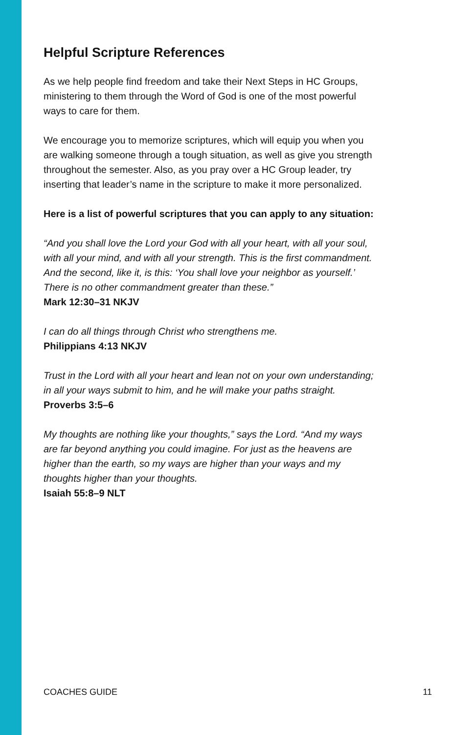Helpful Scripture References
As we help people find freedom and take their Next Steps in HC Groups, ministering to them through the Word of God is one of the most powerful ways to care for them.
We encourage you to memorize scriptures, which will equip you when you are walking someone through a tough situation, as well as give you strength throughout the semester. Also, as you pray over a HC Group leader, try inserting that leader’s name in the scripture to make it more personalized.
Here is a list of powerful scriptures that you can apply to any situation:
“And you shall love the Lord your God with all your heart, with all your soul, with all your mind, and with all your strength. This is the first commandment. And the second, like it, is this: ‘You shall love your neighbor as yourself.’ There is no other commandment greater than these.”
Mark 12:30–31 NKJV
I can do all things through Christ who strengthens me.
Philippians 4:13 NKJV
Trust in the Lord with all your heart and lean not on your own understanding; in all your ways submit to him, and he will make your paths straight.
Proverbs 3:5–6
My thoughts are nothing like your thoughts,” says the Lord. “And my ways are far beyond anything you could imagine. For just as the heavens are higher than the earth, so my ways are higher than your ways and my thoughts higher than your thoughts.
Isaiah 55:8–9 NLT
COACHES GUIDE 11